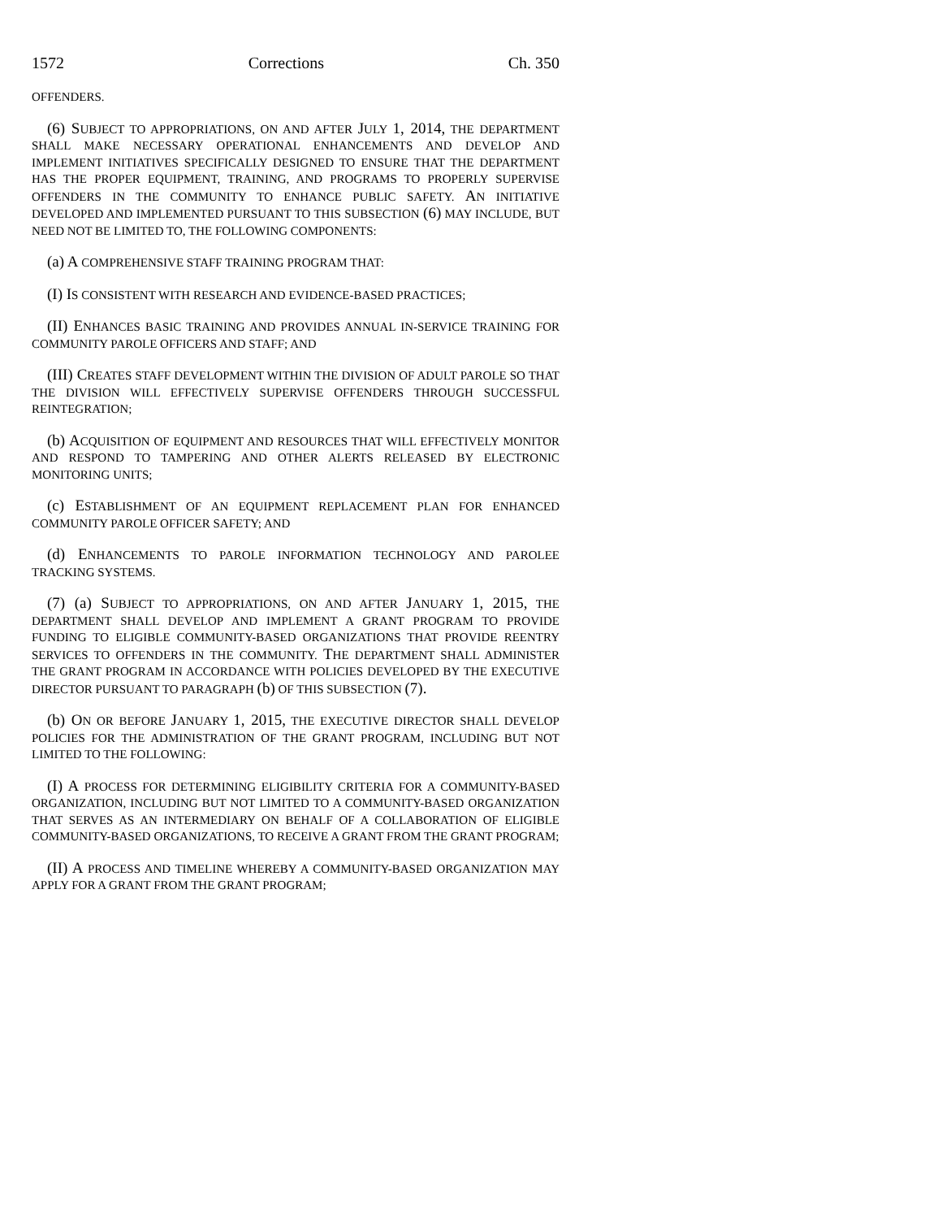1572 Corrections Ch. 350
OFFENDERS.
(6) SUBJECT TO APPROPRIATIONS, ON AND AFTER JULY 1, 2014, THE DEPARTMENT SHALL MAKE NECESSARY OPERATIONAL ENHANCEMENTS AND DEVELOP AND IMPLEMENT INITIATIVES SPECIFICALLY DESIGNED TO ENSURE THAT THE DEPARTMENT HAS THE PROPER EQUIPMENT, TRAINING, AND PROGRAMS TO PROPERLY SUPERVISE OFFENDERS IN THE COMMUNITY TO ENHANCE PUBLIC SAFETY. AN INITIATIVE DEVELOPED AND IMPLEMENTED PURSUANT TO THIS SUBSECTION (6) MAY INCLUDE, BUT NEED NOT BE LIMITED TO, THE FOLLOWING COMPONENTS:
(a) A COMPREHENSIVE STAFF TRAINING PROGRAM THAT:
(I) IS CONSISTENT WITH RESEARCH AND EVIDENCE-BASED PRACTICES;
(II) ENHANCES BASIC TRAINING AND PROVIDES ANNUAL IN-SERVICE TRAINING FOR COMMUNITY PAROLE OFFICERS AND STAFF; AND
(III) CREATES STAFF DEVELOPMENT WITHIN THE DIVISION OF ADULT PAROLE SO THAT THE DIVISION WILL EFFECTIVELY SUPERVISE OFFENDERS THROUGH SUCCESSFUL REINTEGRATION;
(b) ACQUISITION OF EQUIPMENT AND RESOURCES THAT WILL EFFECTIVELY MONITOR AND RESPOND TO TAMPERING AND OTHER ALERTS RELEASED BY ELECTRONIC MONITORING UNITS;
(c) ESTABLISHMENT OF AN EQUIPMENT REPLACEMENT PLAN FOR ENHANCED COMMUNITY PAROLE OFFICER SAFETY; AND
(d) ENHANCEMENTS TO PAROLE INFORMATION TECHNOLOGY AND PAROLEE TRACKING SYSTEMS.
(7) (a) SUBJECT TO APPROPRIATIONS, ON AND AFTER JANUARY 1, 2015, THE DEPARTMENT SHALL DEVELOP AND IMPLEMENT A GRANT PROGRAM TO PROVIDE FUNDING TO ELIGIBLE COMMUNITY-BASED ORGANIZATIONS THAT PROVIDE REENTRY SERVICES TO OFFENDERS IN THE COMMUNITY. THE DEPARTMENT SHALL ADMINISTER THE GRANT PROGRAM IN ACCORDANCE WITH POLICIES DEVELOPED BY THE EXECUTIVE DIRECTOR PURSUANT TO PARAGRAPH (b) OF THIS SUBSECTION (7).
(b) ON OR BEFORE JANUARY 1, 2015, THE EXECUTIVE DIRECTOR SHALL DEVELOP POLICIES FOR THE ADMINISTRATION OF THE GRANT PROGRAM, INCLUDING BUT NOT LIMITED TO THE FOLLOWING:
(I) A PROCESS FOR DETERMINING ELIGIBILITY CRITERIA FOR A COMMUNITY-BASED ORGANIZATION, INCLUDING BUT NOT LIMITED TO A COMMUNITY-BASED ORGANIZATION THAT SERVES AS AN INTERMEDIARY ON BEHALF OF A COLLABORATION OF ELIGIBLE COMMUNITY-BASED ORGANIZATIONS, TO RECEIVE A GRANT FROM THE GRANT PROGRAM;
(II) A PROCESS AND TIMELINE WHEREBY A COMMUNITY-BASED ORGANIZATION MAY APPLY FOR A GRANT FROM THE GRANT PROGRAM;